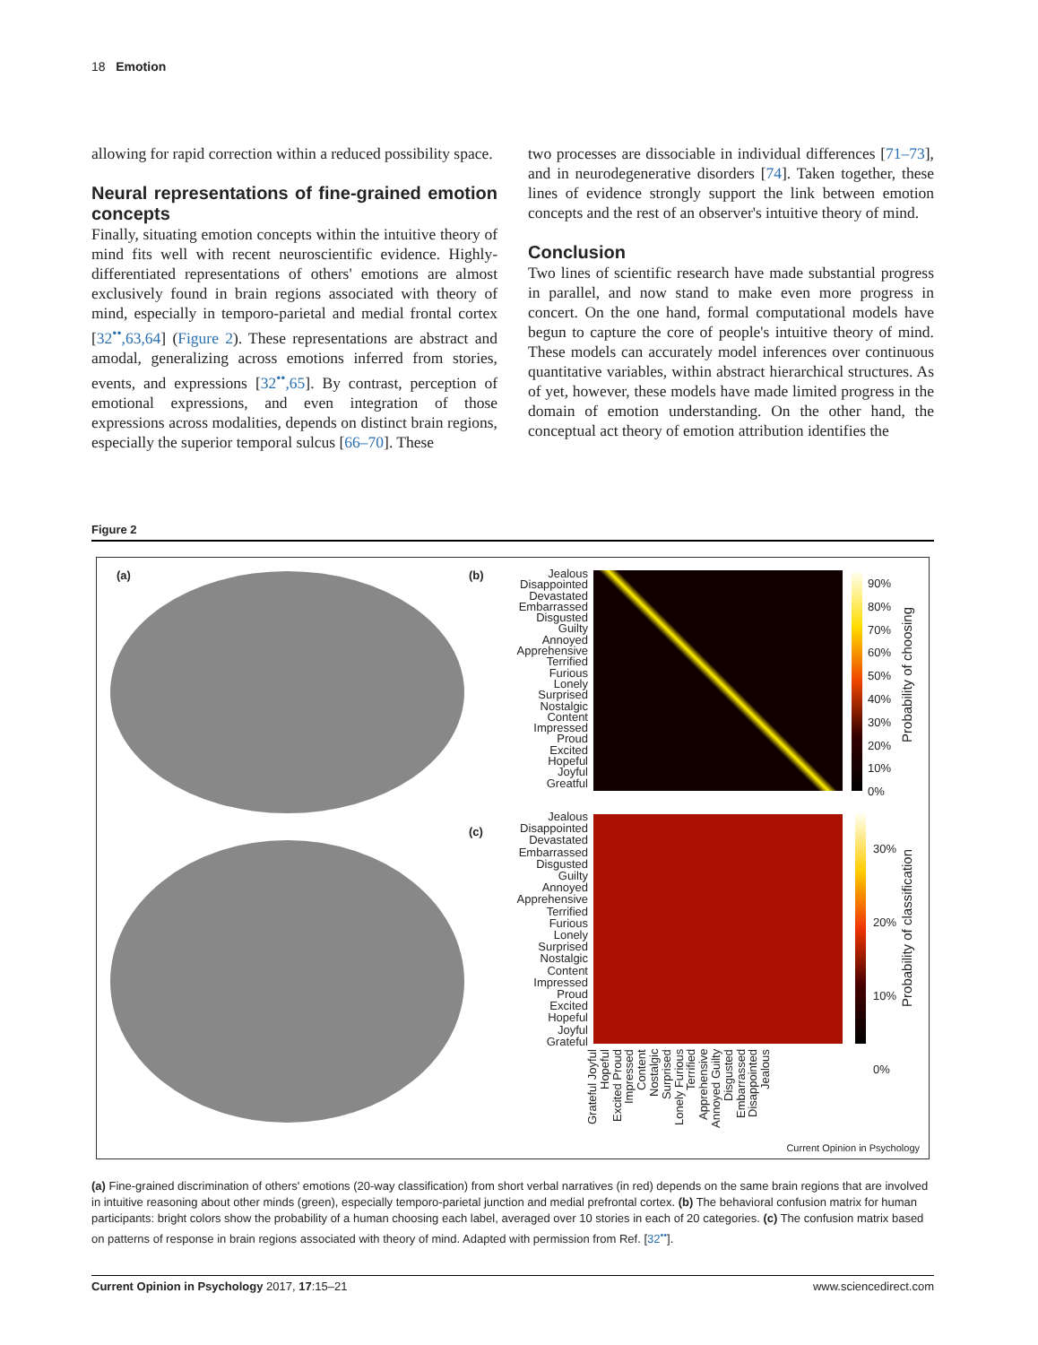18 Emotion
allowing for rapid correction within a reduced possibility space.
Neural representations of fine-grained emotion concepts
Finally, situating emotion concepts within the intuitive theory of mind fits well with recent neuroscientific evidence. Highly-differentiated representations of others' emotions are almost exclusively found in brain regions associated with theory of mind, especially in temporo-parietal and medial frontal cortex [32<sup>••</sup>,63,64] (Figure 2). These representations are abstract and amodal, generalizing across emotions inferred from stories, events, and expressions [32<sup>••</sup>,65]. By contrast, perception of emotional expressions, and even integration of those expressions across modalities, depends on distinct brain regions, especially the superior temporal sulcus [66–70]. These
two processes are dissociable in individual differences [71–73], and in neurodegenerative disorders [74]. Taken together, these lines of evidence strongly support the link between emotion concepts and the rest of an observer's intuitive theory of mind.
Conclusion
Two lines of scientific research have made substantial progress in parallel, and now stand to make even more progress in concert. On the one hand, formal computational models have begun to capture the core of people's intuitive theory of mind. These models can accurately model inferences over continuous quantitative variables, within abstract hierarchical structures. As of yet, however, these models have made limited progress in the domain of emotion understanding. On the other hand, the conceptual act theory of emotion attribution identifies the
Figure 2
(a) (b)
(c)
Jealous
Disappointed
Devastated
Embarrassed
Disgusted
Guilty
Annoyed
Apprehensive
Terrified
Furious
Lonely
Surprised
Nostalgic
Content
Impressed
Proud
Excited
Hopeful
Joyful
Greatful
90%
80%
70%
60%
50%
40%
30%
20%
10%
0%
Probability of choosing
Jealous
Disappointed
Devastated
Embarrassed
Disgusted
Guilty
Annoyed
Apprehensive
Terrified
Furious
Lonely
Surprised
Nostalgic
Content
Impressed
Proud
Excited
Hopeful
Joyful
Grateful
30%
20%
10%
0%
Probability of classification
Grateful Joyful Hopeful Excited Proud Impressed Content Nostalgic Surprised Lonely Furious Terrified Apprehensive Annoyed Guilty Disgusted Embarrassed Disappointed Jealous
Current Opinion in Psychology
(a) Fine-grained discrimination of others' emotions (20-way classification) from short verbal narratives (in red) depends on the same brain regions that are involved in intuitive reasoning about other minds (green), especially temporo-parietal junction and medial prefrontal cortex. (b) The behavioral confusion matrix for human participants: bright colors show the probability of a human choosing each label, averaged over 10 stories in each of 20 categories. (c) The confusion matrix based on patterns of response in brain regions associated with theory of mind. Adapted with permission from Ref. [32<sup>••</sup>].
Current Opinion in Psychology 2017, 17:15–21 www.sciencedirect.com